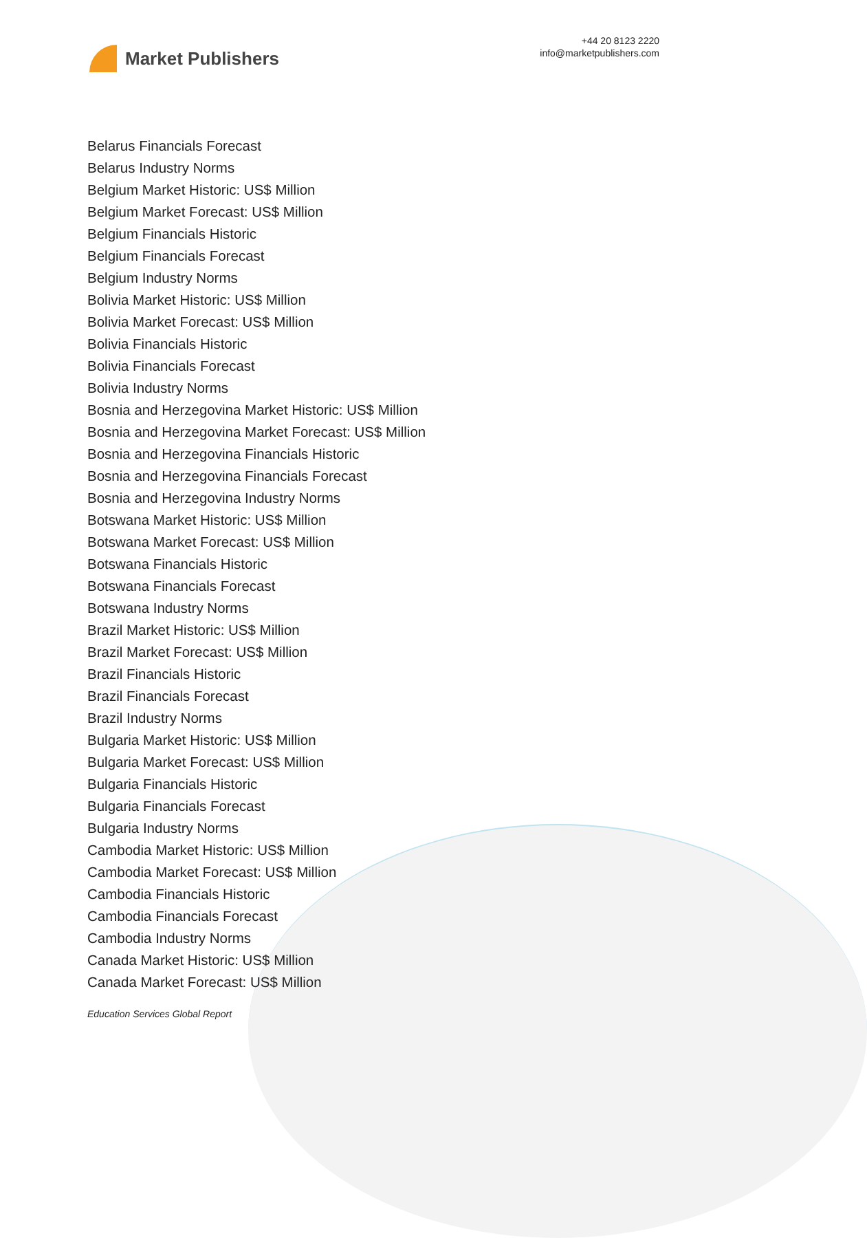Market Publishers
+44 20 8123 2220
info@marketpublishers.com
Belarus Financials Forecast
Belarus Industry Norms
Belgium Market Historic: US$ Million
Belgium Market Forecast: US$ Million
Belgium Financials Historic
Belgium Financials Forecast
Belgium Industry Norms
Bolivia Market Historic: US$ Million
Bolivia Market Forecast: US$ Million
Bolivia Financials Historic
Bolivia Financials Forecast
Bolivia Industry Norms
Bosnia and Herzegovina Market Historic: US$ Million
Bosnia and Herzegovina Market Forecast: US$ Million
Bosnia and Herzegovina Financials Historic
Bosnia and Herzegovina Financials Forecast
Bosnia and Herzegovina Industry Norms
Botswana Market Historic: US$ Million
Botswana Market Forecast: US$ Million
Botswana Financials Historic
Botswana Financials Forecast
Botswana Industry Norms
Brazil Market Historic: US$ Million
Brazil Market Forecast: US$ Million
Brazil Financials Historic
Brazil Financials Forecast
Brazil Industry Norms
Bulgaria Market Historic: US$ Million
Bulgaria Market Forecast: US$ Million
Bulgaria Financials Historic
Bulgaria Financials Forecast
Bulgaria Industry Norms
Cambodia Market Historic: US$ Million
Cambodia Market Forecast: US$ Million
Cambodia Financials Historic
Cambodia Financials Forecast
Cambodia Industry Norms
Canada Market Historic: US$ Million
Canada Market Forecast: US$ Million
Education Services Global Report